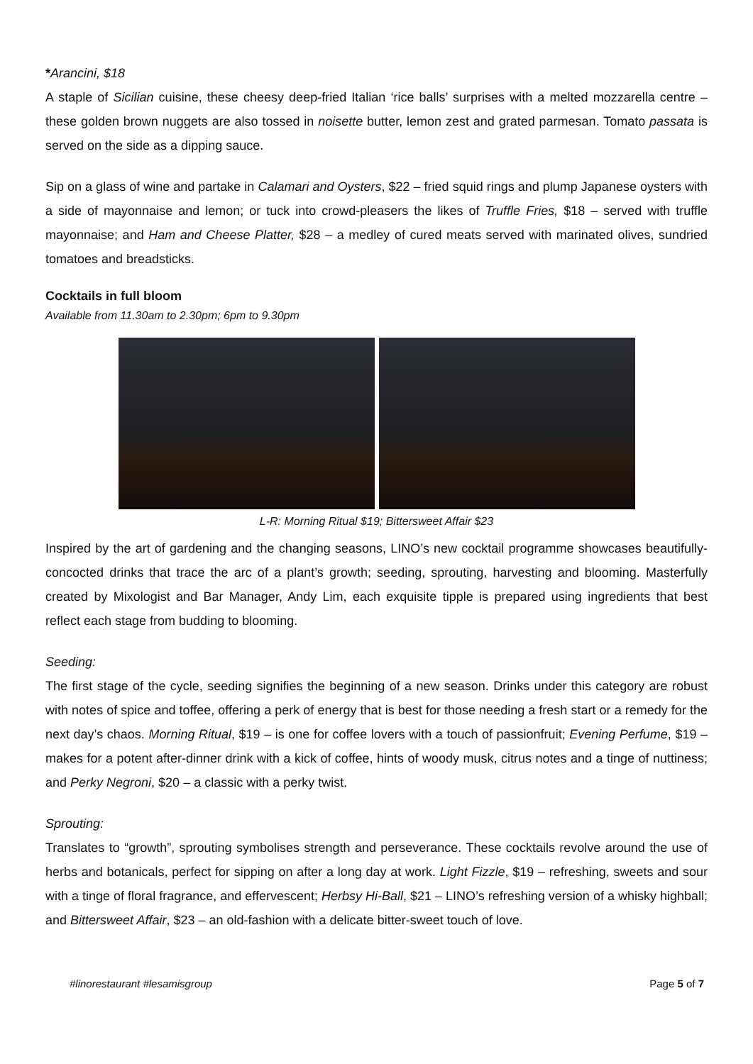*Arancini, $18
A staple of Sicilian cuisine, these cheesy deep-fried Italian ‘rice balls’ surprises with a melted mozzarella centre – these golden brown nuggets are also tossed in noisette butter, lemon zest and grated parmesan. Tomato passata is served on the side as a dipping sauce.
Sip on a glass of wine and partake in Calamari and Oysters, $22 – fried squid rings and plump Japanese oysters with a side of mayonnaise and lemon; or tuck into crowd-pleasers the likes of Truffle Fries, $18 – served with truffle mayonnaise; and Ham and Cheese Platter, $28 – a medley of cured meats served with marinated olives, sundried tomatoes and breadsticks.
Cocktails in full bloom
Available from 11.30am to 2.30pm; 6pm to 9.30pm
L-R: Morning Ritual $19; Bittersweet Affair $23
Inspired by the art of gardening and the changing seasons, LINO’s new cocktail programme showcases beautifully-concocted drinks that trace the arc of a plant’s growth; seeding, sprouting, harvesting and blooming. Masterfully created by Mixologist and Bar Manager, Andy Lim, each exquisite tipple is prepared using ingredients that best reflect each stage from budding to blooming.
Seeding:
The first stage of the cycle, seeding signifies the beginning of a new season. Drinks under this category are robust with notes of spice and toffee, offering a perk of energy that is best for those needing a fresh start or a remedy for the next day’s chaos. Morning Ritual, $19 – is one for coffee lovers with a touch of passionfruit; Evening Perfume, $19 – makes for a potent after-dinner drink with a kick of coffee, hints of woody musk, citrus notes and a tinge of nuttiness; and Perky Negroni, $20 – a classic with a perky twist.
Sprouting:
Translates to “growth”, sprouting symbolises strength and perseverance. These cocktails revolve around the use of herbs and botanicals, perfect for sipping on after a long day at work. Light Fizzle, $19 – refreshing, sweets and sour with a tinge of floral fragrance, and effervescent; Herbsy Hi-Ball, $21 – LINO’s refreshing version of a whisky highball; and Bittersweet Affair, $23 – an old-fashion with a delicate bitter-sweet touch of love.
#linorestaurant #lesamisgroup Page 5 of 7